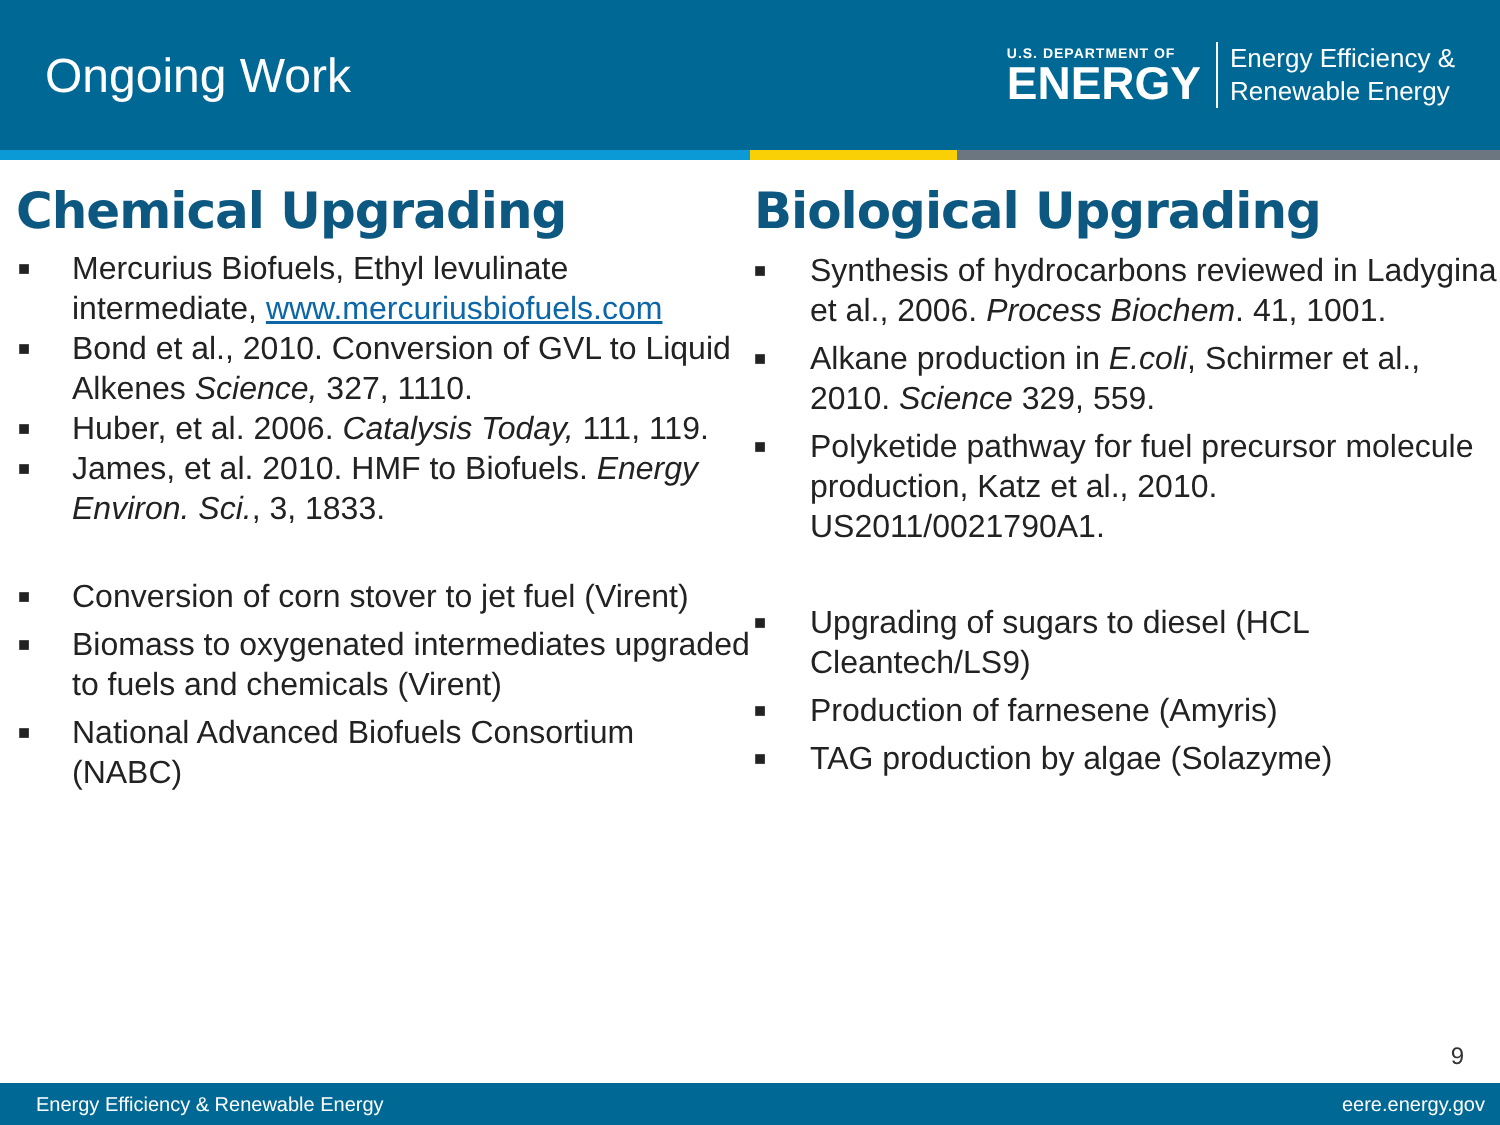Ongoing Work
U.S. DEPARTMENT OF
ENERGY
Energy Efficiency &
Renewable Energy
Chemical Upgrading
■ Mercurius Biofuels, Ethyl levulinate intermediate, www.mercuriusbiofuels.com
■ Bond et al., 2010. Conversion of GVL to Liquid Alkenes Science, 327, 1110.
■ Huber, et al. 2006. Catalysis Today, 111, 119.
■ James, et al. 2010. HMF to Biofuels. Energy Environ. Sci., 3, 1833.
■ Conversion of corn stover to jet fuel (Virent)
■ Biomass to oxygenated intermediates upgraded to fuels and chemicals (Virent)
■ National Advanced Biofuels Consortium (NABC)
Biological Upgrading
■ Synthesis of hydrocarbons reviewed in Ladygina et al., 2006. Process Biochem. 41, 1001.
■ Alkane production in E.coli, Schirmer et al., 2010. Science 329, 559.
■ Polyketide pathway for fuel precursor molecule production, Katz et al., 2010. US2011/0021790A1.
■ Upgrading of sugars to diesel (HCL Cleantech/LS9)
■ Production of farnesene (Amyris)
■ TAG production by algae (Solazyme)
9
Energy Efficiency & Renewable Energy eere.energy.gov